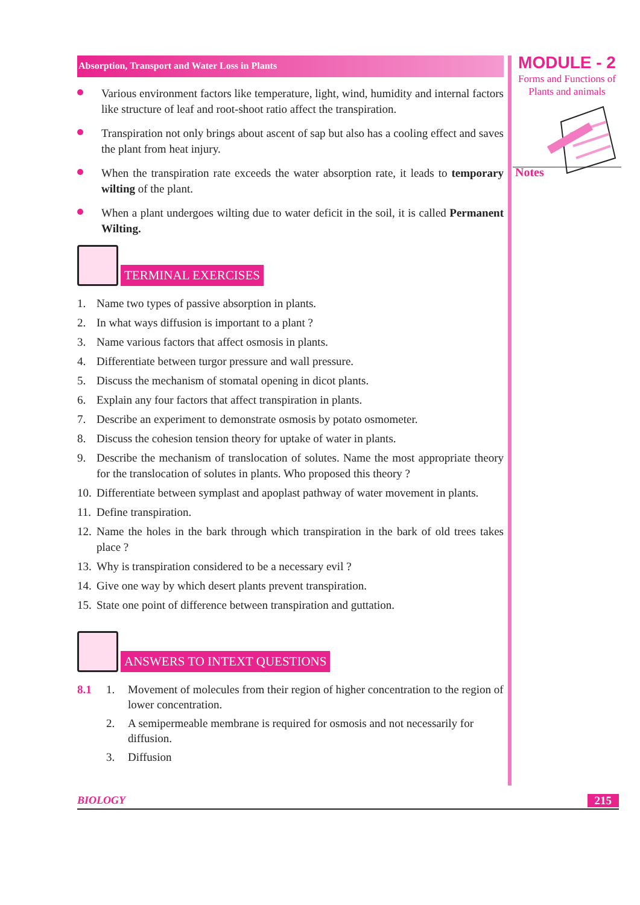MODULE - 2
Forms and Functions of
Plants and animals
Notes
Absorption, Transport and Water Loss in Plants
Various environment factors like temperature, light, wind, humidity and internal factors like structure of leaf and root-shoot ratio affect the transpiration.
Transpiration not only brings about ascent of sap but also has a cooling effect and saves the plant from heat injury.
When the transpiration rate exceeds the water absorption rate, it leads to temporary wilting of the plant.
When a plant undergoes wilting due to water deficit in the soil, it is called Permanent Wilting.
TERMINAL EXERCISES
1. Name two types of passive absorption in plants.
2. In what ways diffusion is important to a plant ?
3. Name various factors that affect osmosis in plants.
4. Differentiate between turgor pressure and wall pressure.
5. Discuss the mechanism of stomatal opening in dicot plants.
6. Explain any four factors that affect transpiration in plants.
7. Describe an experiment to demonstrate osmosis by potato osmometer.
8. Discuss the cohesion tension theory for uptake of water in plants.
9. Describe the mechanism of translocation of solutes. Name the most appropriate theory for the translocation of solutes in plants. Who proposed this theory ?
10. Differentiate between symplast and apoplast pathway of water movement in plants.
11. Define transpiration.
12. Name the holes in the bark through which transpiration in the bark of old trees takes place ?
13. Why is transpiration considered to be a necessary evil ?
14. Give one way by which desert plants prevent transpiration.
15. State one point of difference between transpiration and guttation.
ANSWERS TO INTEXT QUESTIONS
8.1 1. Movement of molecules from their region of higher concentration to the region of lower concentration.
2. A semipermeable membrane is required for osmosis and not necessarily for diffusion.
3. Diffusion
BIOLOGY 215